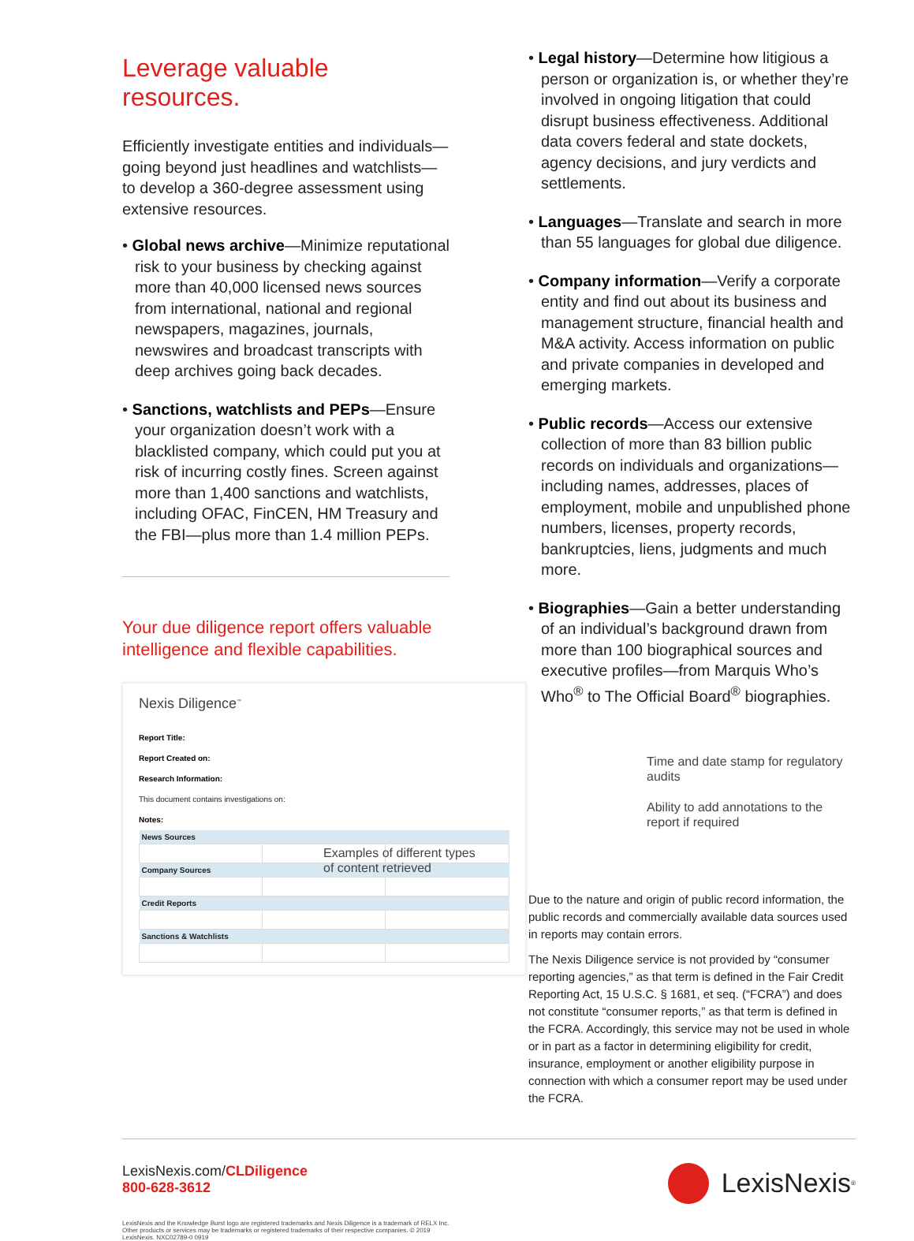Leverage valuable resources.
Efficiently investigate entities and individuals—going beyond just headlines and watchlists—to develop a 360-degree assessment using extensive resources.
• Global news archive—Minimize reputational risk to your business by checking against more than 40,000 licensed news sources from international, national and regional newspapers, magazines, journals, newswires and broadcast transcripts with deep archives going back decades.
• Sanctions, watchlists and PEPs—Ensure your organization doesn’t work with a blacklisted company, which could put you at risk of incurring costly fines. Screen against more than 1,400 sanctions and watchlists, including OFAC, FinCEN, HM Treasury and the FBI—plus more than 1.4 million PEPs.
Your due diligence report offers valuable intelligence and flexible capabilities.
Nexis Diligence<sup>™</sup>
Report Title:
Report Created on:
Research Information:
This document contains investigations on:
Notes:
| News Sources | | |
| --- | --- | --- |
| Company Sources | | |
| Credit Reports | | |
| Sanctions & Watchlists | | |
• Legal history—Determine how litigious a person or organization is, or whether they’re involved in ongoing litigation that could disrupt business effectiveness. Additional data covers federal and state dockets, agency decisions, and jury verdicts and settlements.
• Languages—Translate and search in more than 55 languages for global due diligence.
• Company information—Verify a corporate entity and find out about its business and management structure, financial health and M&A activity. Access information on public and private companies in developed and emerging markets.
• Public records—Access our extensive collection of more than 83 billion public records on individuals and organizations—including names, addresses, places of employment, mobile and unpublished phone numbers, licenses, property records, bankruptcies, liens, judgments and much more.
• Biographies—Gain a better understanding of an individual’s background drawn from more than 100 biographical sources and executive profiles—from Marquis Who’s Who<sup>®</sup> to The Official Board<sup>®</sup> biographies.
Time and date stamp for regulatory audits
Ability to add annotations to the report if required
Examples of different types of content retrieved
Due to the nature and origin of public record information, the public records and commercially available data sources used in reports may contain errors.
The Nexis Diligence service is not provided by “consumer reporting agencies,” as that term is defined in the Fair Credit Reporting Act, 15 U.S.C. § 1681, et seq. (“FCRA”) and does not constitute “consumer reports,” as that term is defined in the FCRA. Accordingly, this service may not be used in whole or in part as a factor in determining eligibility for credit, insurance, employment or another eligibility purpose in connection with which a consumer report may be used under the FCRA.
LexisNexis.com/CLDiligence
800-628-3612
LexisNexis<sup>®</sup>
LexisNexis and the Knowledge Burst logo are registered trademarks and Nexis Diligence is a trademark of RELX Inc. Other products or services may be trademarks or registered trademarks of their respective companies. © 2019 LexisNexis. NXC02789-0 0919